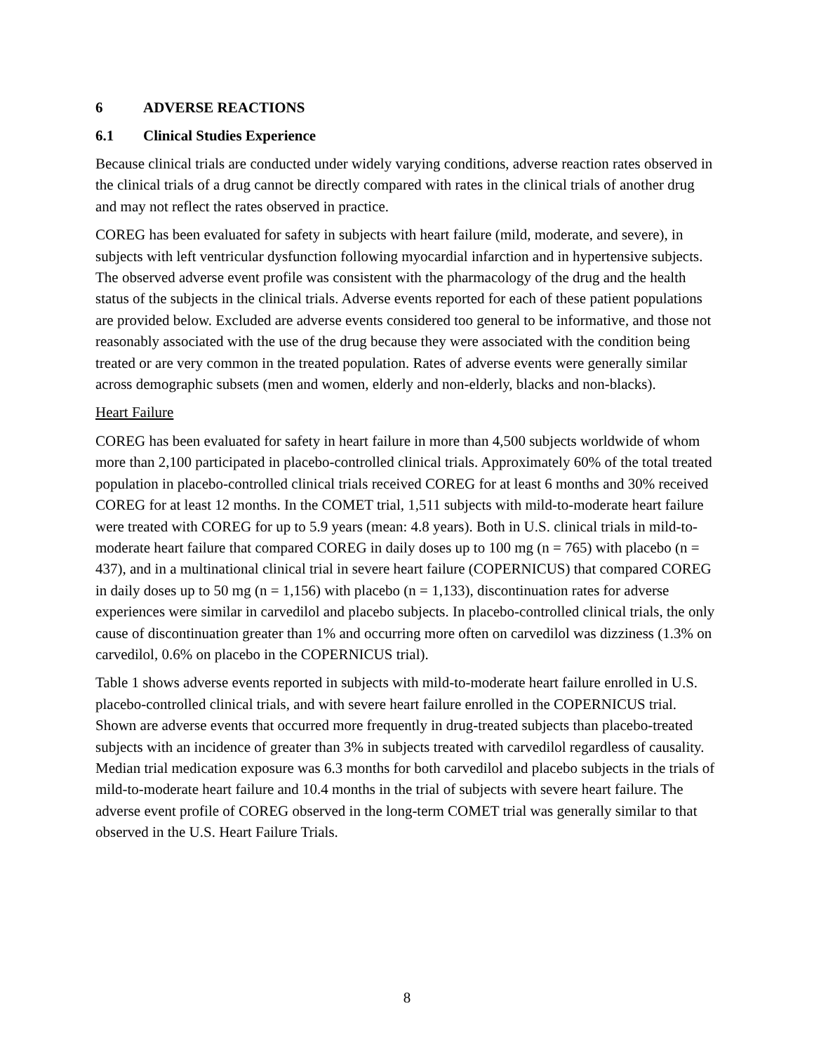6 ADVERSE REACTIONS
6.1 Clinical Studies Experience
Because clinical trials are conducted under widely varying conditions, adverse reaction rates observed in the clinical trials of a drug cannot be directly compared with rates in the clinical trials of another drug and may not reflect the rates observed in practice.
COREG has been evaluated for safety in subjects with heart failure (mild, moderate, and severe), in subjects with left ventricular dysfunction following myocardial infarction and in hypertensive subjects. The observed adverse event profile was consistent with the pharmacology of the drug and the health status of the subjects in the clinical trials. Adverse events reported for each of these patient populations are provided below. Excluded are adverse events considered too general to be informative, and those not reasonably associated with the use of the drug because they were associated with the condition being treated or are very common in the treated population. Rates of adverse events were generally similar across demographic subsets (men and women, elderly and non-elderly, blacks and non-blacks).
Heart Failure
COREG has been evaluated for safety in heart failure in more than 4,500 subjects worldwide of whom more than 2,100 participated in placebo-controlled clinical trials. Approximately 60% of the total treated population in placebo-controlled clinical trials received COREG for at least 6 months and 30% received COREG for at least 12 months. In the COMET trial, 1,511 subjects with mild-to-moderate heart failure were treated with COREG for up to 5.9 years (mean: 4.8 years). Both in U.S. clinical trials in mild-to-moderate heart failure that compared COREG in daily doses up to 100 mg (n = 765) with placebo (n = 437), and in a multinational clinical trial in severe heart failure (COPERNICUS) that compared COREG in daily doses up to 50 mg (n = 1,156) with placebo (n = 1,133), discontinuation rates for adverse experiences were similar in carvedilol and placebo subjects. In placebo-controlled clinical trials, the only cause of discontinuation greater than 1% and occurring more often on carvedilol was dizziness (1.3% on carvedilol, 0.6% on placebo in the COPERNICUS trial).
Table 1 shows adverse events reported in subjects with mild-to-moderate heart failure enrolled in U.S. placebo-controlled clinical trials, and with severe heart failure enrolled in the COPERNICUS trial. Shown are adverse events that occurred more frequently in drug-treated subjects than placebo-treated subjects with an incidence of greater than 3% in subjects treated with carvedilol regardless of causality. Median trial medication exposure was 6.3 months for both carvedilol and placebo subjects in the trials of mild-to-moderate heart failure and 10.4 months in the trial of subjects with severe heart failure. The adverse event profile of COREG observed in the long-term COMET trial was generally similar to that observed in the U.S. Heart Failure Trials.
8